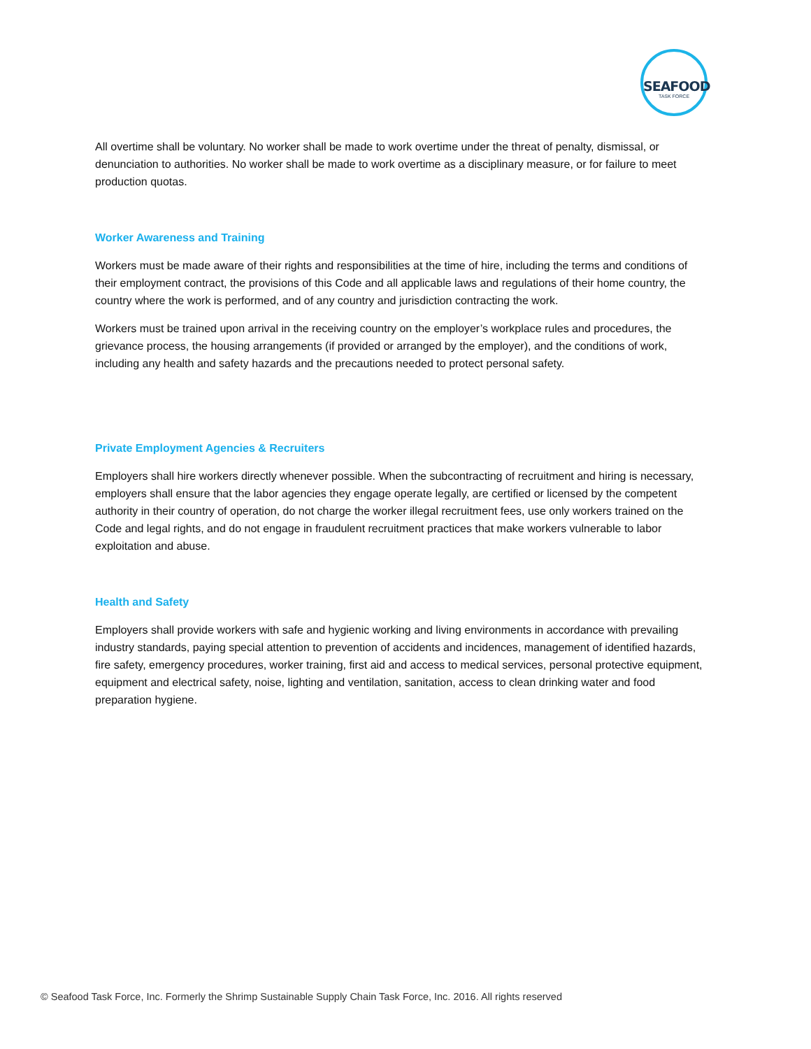SEAFOOD
TASK FORCE
All overtime shall be voluntary. No worker shall be made to work overtime under the threat of penalty, dismissal, or denunciation to authorities. No worker shall be made to work overtime as a disciplinary measure, or for failure to meet production quotas.
Worker Awareness and Training
Workers must be made aware of their rights and responsibilities at the time of hire, including the terms and conditions of their employment contract, the provisions of this Code and all applicable laws and regulations of their home country, the country where the work is performed, and of any country and jurisdiction contracting the work.
Workers must be trained upon arrival in the receiving country on the employer’s workplace rules and procedures, the grievance process, the housing arrangements (if provided or arranged by the employer), and the conditions of work, including any health and safety hazards and the precautions needed to protect personal safety.
Private Employment Agencies & Recruiters
Employers shall hire workers directly whenever possible. When the subcontracting of recruitment and hiring is necessary, employers shall ensure that the labor agencies they engage operate legally, are certified or licensed by the competent authority in their country of operation, do not charge the worker illegal recruitment fees, use only workers trained on the Code and legal rights, and do not engage in fraudulent recruitment practices that make workers vulnerable to labor exploitation and abuse.
Health and Safety
Employers shall provide workers with safe and hygienic working and living environments in accordance with prevailing industry standards, paying special attention to prevention of accidents and incidences, management of identified hazards, fire safety, emergency procedures, worker training, first aid and access to medical services, personal protective equipment, equipment and electrical safety, noise, lighting and ventilation, sanitation, access to clean drinking water and food preparation hygiene.
© Seafood Task Force, Inc. Formerly the Shrimp Sustainable Supply Chain Task Force, Inc. 2016. All rights reserved